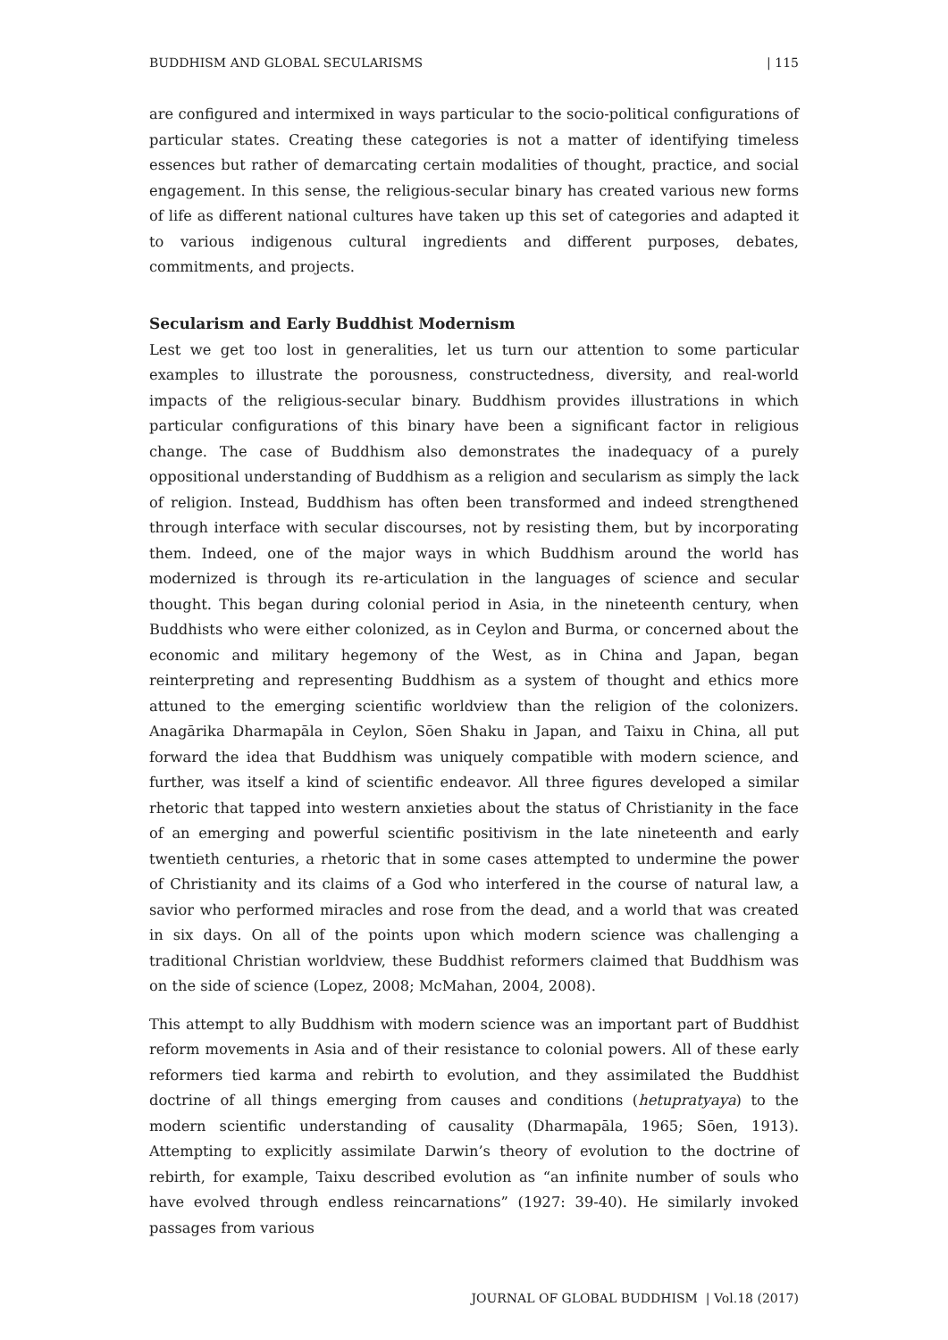BUDDHISM AND GLOBAL SECULARISMS | 115
are configured and intermixed in ways particular to the socio-political configurations of particular states. Creating these categories is not a matter of identifying timeless essences but rather of demarcating certain modalities of thought, practice, and social engagement. In this sense, the religious-secular binary has created various new forms of life as different national cultures have taken up this set of categories and adapted it to various indigenous cultural ingredients and different purposes, debates, commitments, and projects.
Secularism and Early Buddhist Modernism
Lest we get too lost in generalities, let us turn our attention to some particular examples to illustrate the porousness, constructedness, diversity, and real-world impacts of the religious-secular binary. Buddhism provides illustrations in which particular configurations of this binary have been a significant factor in religious change. The case of Buddhism also demonstrates the inadequacy of a purely oppositional understanding of Buddhism as a religion and secularism as simply the lack of religion. Instead, Buddhism has often been transformed and indeed strengthened through interface with secular discourses, not by resisting them, but by incorporating them. Indeed, one of the major ways in which Buddhism around the world has modernized is through its re-articulation in the languages of science and secular thought. This began during colonial period in Asia, in the nineteenth century, when Buddhists who were either colonized, as in Ceylon and Burma, or concerned about the economic and military hegemony of the West, as in China and Japan, began reinterpreting and representing Buddhism as a system of thought and ethics more attuned to the emerging scientific worldview than the religion of the colonizers. Anagārika Dharmapāla in Ceylon, Sōen Shaku in Japan, and Taixu in China, all put forward the idea that Buddhism was uniquely compatible with modern science, and further, was itself a kind of scientific endeavor. All three figures developed a similar rhetoric that tapped into western anxieties about the status of Christianity in the face of an emerging and powerful scientific positivism in the late nineteenth and early twentieth centuries, a rhetoric that in some cases attempted to undermine the power of Christianity and its claims of a God who interfered in the course of natural law, a savior who performed miracles and rose from the dead, and a world that was created in six days. On all of the points upon which modern science was challenging a traditional Christian worldview, these Buddhist reformers claimed that Buddhism was on the side of science (Lopez, 2008; McMahan, 2004, 2008).
This attempt to ally Buddhism with modern science was an important part of Buddhist reform movements in Asia and of their resistance to colonial powers. All of these early reformers tied karma and rebirth to evolution, and they assimilated the Buddhist doctrine of all things emerging from causes and conditions (hetupratyaya) to the modern scientific understanding of causality (Dharmapāla, 1965; Sōen, 1913). Attempting to explicitly assimilate Darwin’s theory of evolution to the doctrine of rebirth, for example, Taixu described evolution as “an infinite number of souls who have evolved through endless reincarnations” (1927: 39-40). He similarly invoked passages from various
JOURNAL OF GLOBAL BUDDHISM | Vol.18 (2017)